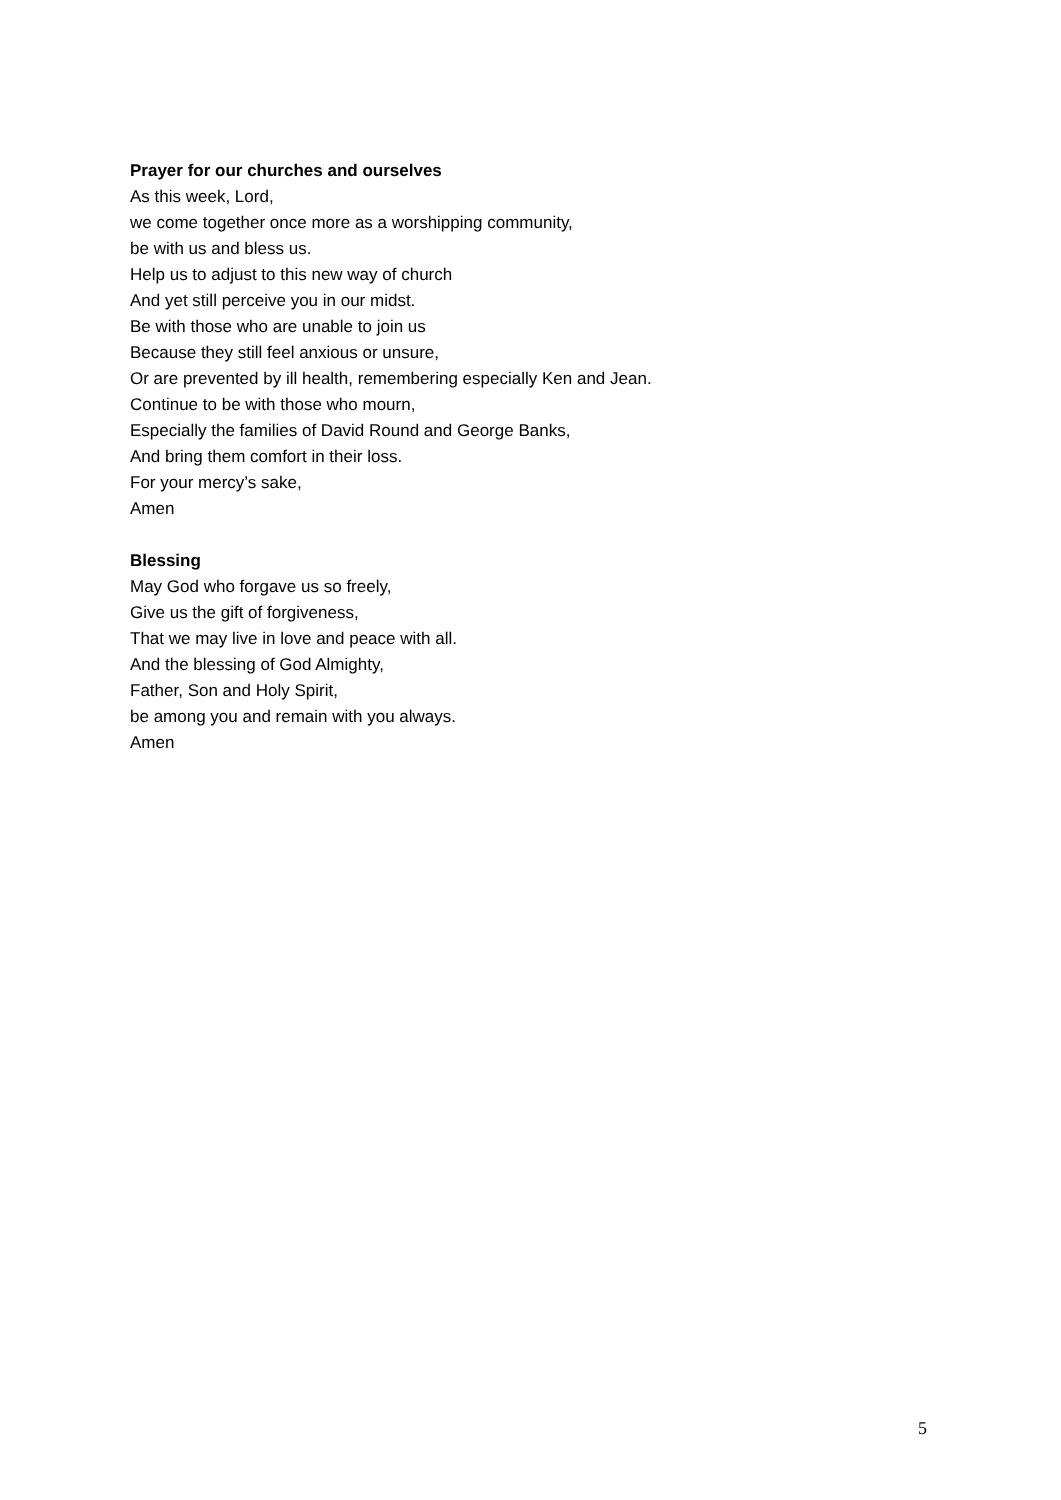Prayer for our churches and ourselves
As this week, Lord,
we come together once more as a worshipping community,
be with us and bless us.
Help us to adjust to this new way of church
And yet still perceive you in our midst.
Be with those who are unable to join us
Because they still feel anxious or unsure,
Or are prevented by ill health, remembering especially Ken and Jean.
Continue to be with those who mourn,
Especially the families of David Round and George Banks,
And bring them comfort in their loss.
For your mercy’s sake,
Amen
Blessing
May God who forgave us so freely,
Give us the gift of forgiveness,
That we may live in love and peace with all.
And the blessing of God Almighty,
Father, Son and Holy Spirit,
be among you and remain with you always.
Amen
5